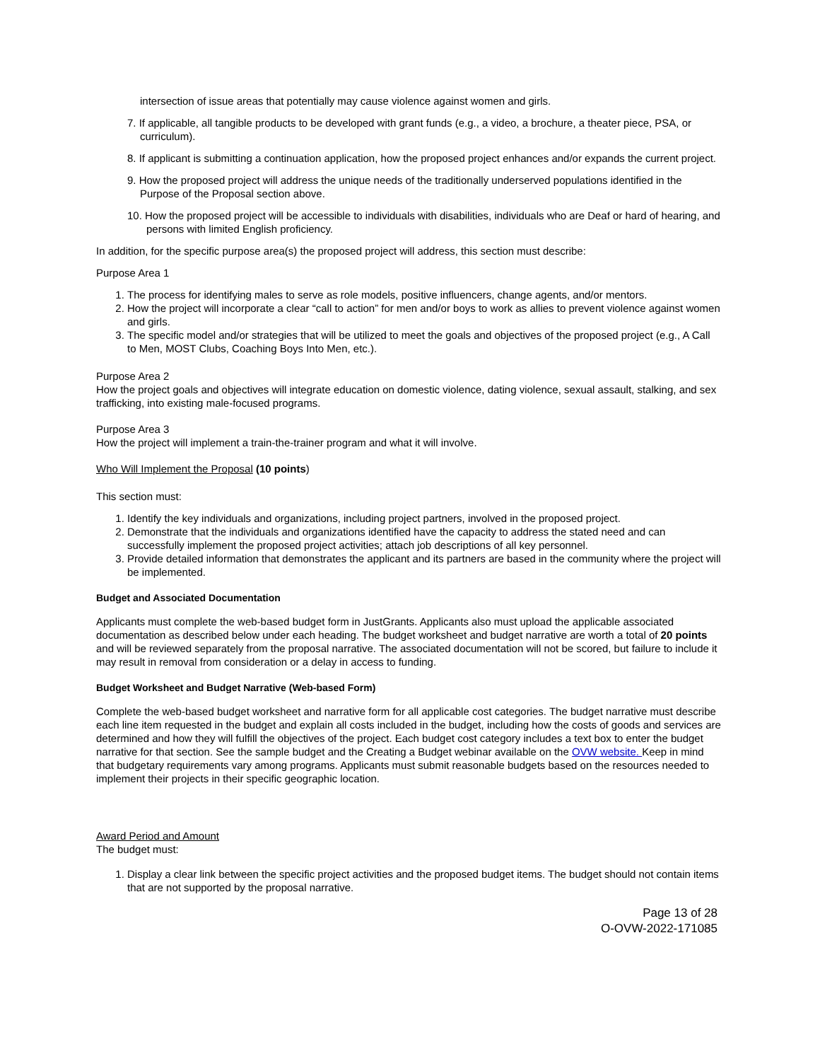intersection of issue areas that potentially may cause violence against women and girls.
7. If applicable, all tangible products to be developed with grant funds (e.g., a video, a brochure, a theater piece, PSA, or curriculum).
8. If applicant is submitting a continuation application, how the proposed project enhances and/or expands the current project.
9. How the proposed project will address the unique needs of the traditionally underserved populations identified in the Purpose of the Proposal section above.
10. How the proposed project will be accessible to individuals with disabilities, individuals who are Deaf or hard of hearing, and persons with limited English proficiency.
In addition, for the specific purpose area(s) the proposed project will address, this section must describe:
Purpose Area 1
1. The process for identifying males to serve as role models, positive influencers, change agents, and/or mentors.
2. How the project will incorporate a clear “call to action” for men and/or boys to work as allies to prevent violence against women and girls.
3. The specific model and/or strategies that will be utilized to meet the goals and objectives of the proposed project (e.g., A Call to Men, MOST Clubs, Coaching Boys Into Men, etc.).
Purpose Area 2
How the project goals and objectives will integrate education on domestic violence, dating violence, sexual assault, stalking, and sex trafficking, into existing male-focused programs.
Purpose Area 3
How the project will implement a train-the-trainer program and what it will involve.
Who Will Implement the Proposal (10 points)
This section must:
1. Identify the key individuals and organizations, including project partners, involved in the proposed project.
2. Demonstrate that the individuals and organizations identified have the capacity to address the stated need and can successfully implement the proposed project activities; attach job descriptions of all key personnel.
3. Provide detailed information that demonstrates the applicant and its partners are based in the community where the project will be implemented.
Budget and Associated Documentation
Applicants must complete the web-based budget form in JustGrants. Applicants also must upload the applicable associated documentation as described below under each heading. The budget worksheet and budget narrative are worth a total of 20 points and will be reviewed separately from the proposal narrative. The associated documentation will not be scored, but failure to include it may result in removal from consideration or a delay in access to funding.
Budget Worksheet and Budget Narrative (Web-based Form)
Complete the web-based budget worksheet and narrative form for all applicable cost categories. The budget narrative must describe each line item requested in the budget and explain all costs included in the budget, including how the costs of goods and services are determined and how they will fulfill the objectives of the project. Each budget cost category includes a text box to enter the budget narrative for that section. See the sample budget and the Creating a Budget webinar available on the OVW website. Keep in mind that budgetary requirements vary among programs. Applicants must submit reasonable budgets based on the resources needed to implement their projects in their specific geographic location.
Award Period and Amount
The budget must:
1. Display a clear link between the specific project activities and the proposed budget items. The budget should not contain items that are not supported by the proposal narrative.
Page 13 of 28
O-OVW-2022-171085